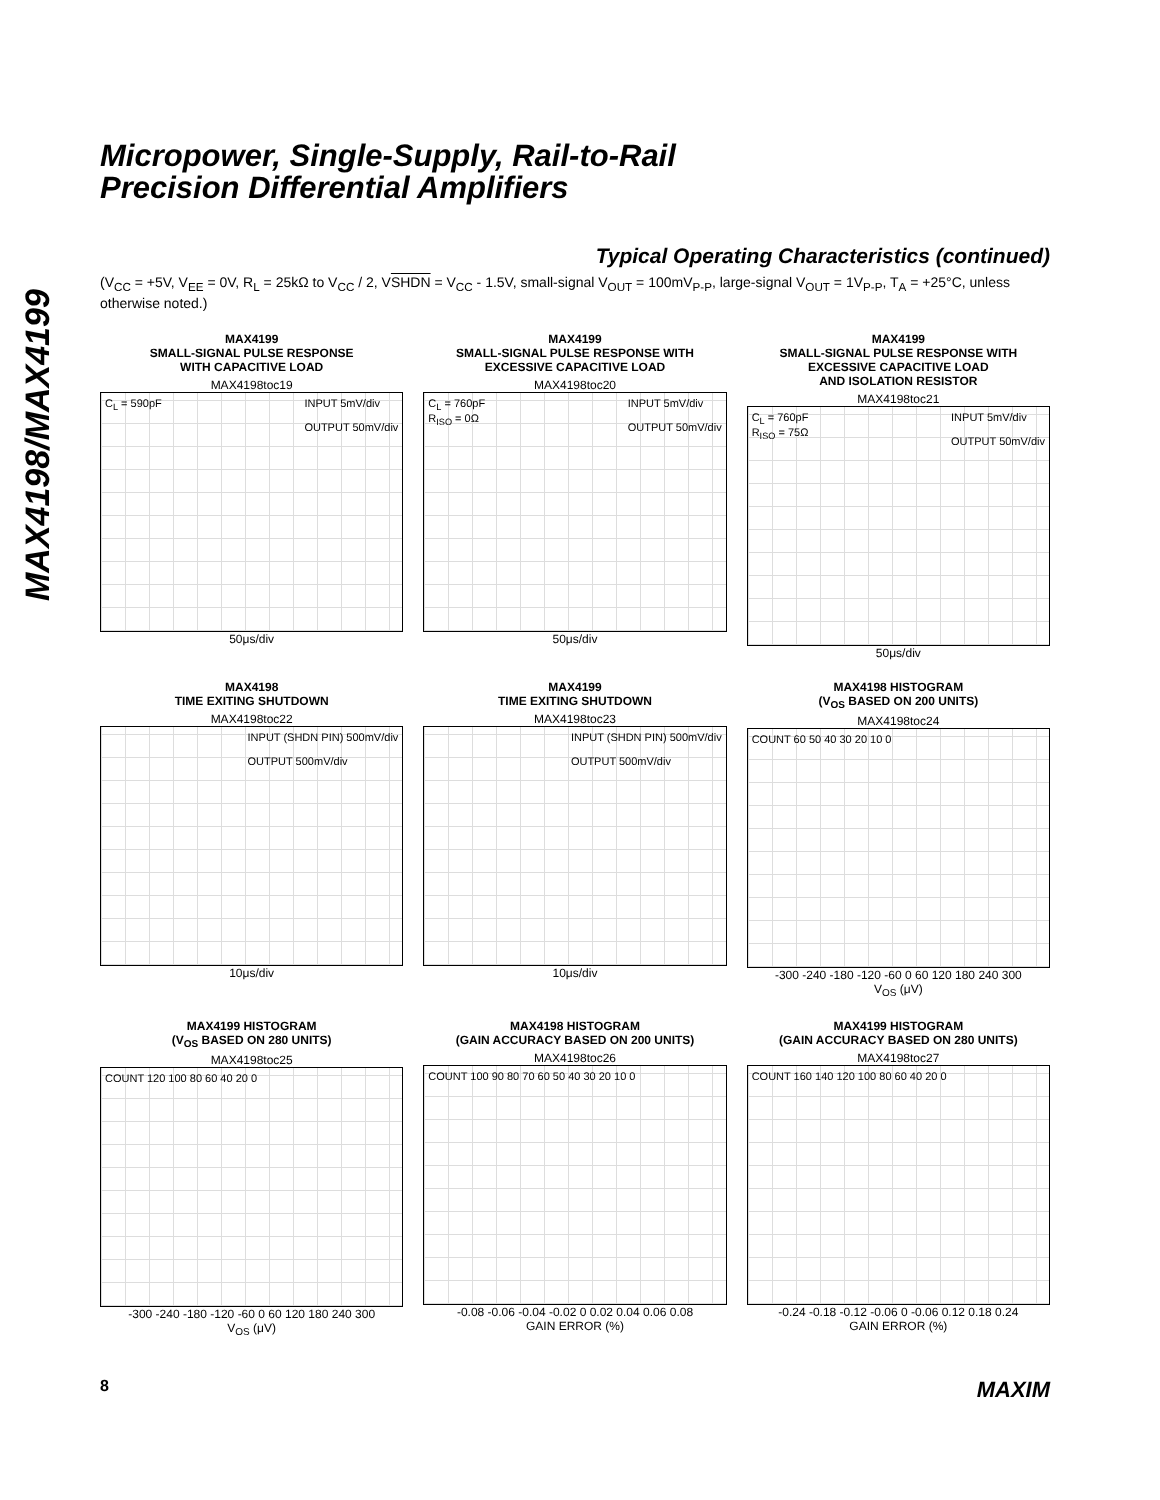MAX4198/MAX4199
Micropower, Single-Supply, Rail-to-Rail
Precision Differential Amplifiers
Typical Operating Characteristics (continued)
(V<sub>CC</sub> = +5V, V<sub>EE</sub> = 0V, R<sub>L</sub> = 25kΩ to V<sub>CC</sub> / 2, VSHDN = V<sub>CC</sub> - 1.5V, small-signal V<sub>OUT</sub> = 100mV<sub>P-P</sub>, large-signal V<sub>OUT</sub> = 1V<sub>P-P</sub>, T<sub>A</sub> = +25°C, unless otherwise noted.)
MAX4199
SMALL-SIGNAL PULSE RESPONSE
WITH CAPACITIVE LOAD
MAX4198toc19
C<sub>L</sub> = 590pF INPUT 5mV/div
OUTPUT 50mV/div
50μs/div
MAX4199
SMALL-SIGNAL PULSE RESPONSE WITH
EXCESSIVE CAPACITIVE LOAD
MAX4198toc20
C<sub>L</sub> = 760pF
R<sub>ISO</sub> = 0Ω INPUT 5mV/div
OUTPUT 50mV/div
50μs/div
MAX4199
SMALL-SIGNAL PULSE RESPONSE WITH
EXCESSIVE CAPACITIVE LOAD
AND ISOLATION RESISTOR
MAX4198toc21
C<sub>L</sub> = 760pF
R<sub>ISO</sub> = 75Ω INPUT 5mV/div
OUTPUT 50mV/div
50μs/div
MAX4198
TIME EXITING SHUTDOWN
MAX4198toc22
INPUT (SHDN PIN) 500mV/div
OUTPUT 500mV/div
10μs/div
MAX4199
TIME EXITING SHUTDOWN
MAX4198toc23
INPUT (SHDN PIN) 500mV/div
OUTPUT 500mV/div
10μs/div
MAX4198 HISTOGRAM
(V<sub>OS</sub> BASED ON 200 UNITS)
MAX4198toc24
COUNT 60 50 40 30 20 10 0
-300 -240 -180 -120 -60 0 60 120 180 240 300
V<sub>OS</sub> (μV)
MAX4199 HISTOGRAM
(V<sub>OS</sub> BASED ON 280 UNITS)
MAX4198toc25
COUNT 120 100 80 60 40 20 0
-300 -240 -180 -120 -60 0 60 120 180 240 300
V<sub>OS</sub> (μV)
MAX4198 HISTOGRAM
(GAIN ACCURACY BASED ON 200 UNITS)
MAX4198toc26
COUNT 100 90 80 70 60 50 40 30 20 10 0
-0.08 -0.06 -0.04 -0.02 0 0.02 0.04 0.06 0.08
GAIN ERROR (%)
MAX4199 HISTOGRAM
(GAIN ACCURACY BASED ON 280 UNITS)
MAX4198toc27
COUNT 160 140 120 100 80 60 40 20 0
-0.24 -0.18 -0.12 -0.06 0 -0.06 0.12 0.18 0.24
GAIN ERROR (%)
8 MAXIM